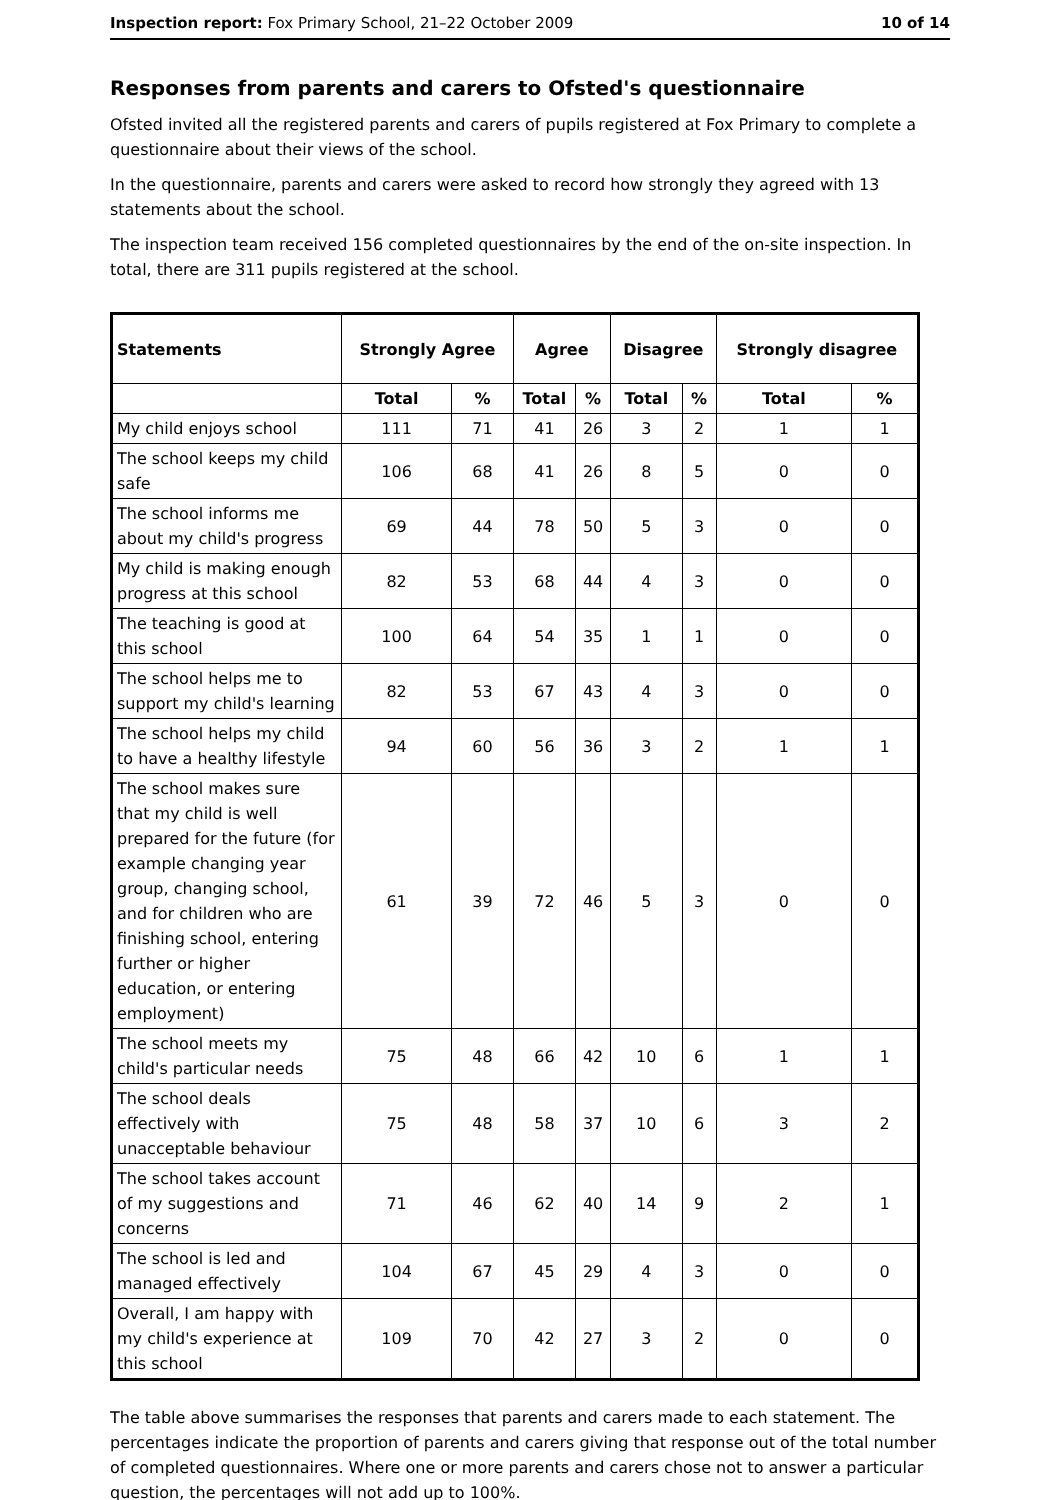Inspection report: Fox Primary School, 21–22 October 2009 10 of 14
Responses from parents and carers to Ofsted's questionnaire
Ofsted invited all the registered parents and carers of pupils registered at Fox Primary to complete a questionnaire about their views of the school.
In the questionnaire, parents and carers were asked to record how strongly they agreed with 13 statements about the school.
The inspection team received 156 completed questionnaires by the end of the on-site inspection. In total, there are 311 pupils registered at the school.
| Statements | Strongly Agree | | Agree | | Disagree | | Strongly disagree | |
| --- | --- | --- | --- | --- | --- | --- | --- | --- |
| | Total | % | Total | % | Total | % | Total | % |
| My child enjoys school | 111 | 71 | 41 | 26 | 3 | 2 | 1 | 1 |
| The school keeps my child safe | 106 | 68 | 41 | 26 | 8 | 5 | 0 | 0 |
| The school informs me about my child's progress | 69 | 44 | 78 | 50 | 5 | 3 | 0 | 0 |
| My child is making enough progress at this school | 82 | 53 | 68 | 44 | 4 | 3 | 0 | 0 |
| The teaching is good at this school | 100 | 64 | 54 | 35 | 1 | 1 | 0 | 0 |
| The school helps me to support my child's learning | 82 | 53 | 67 | 43 | 4 | 3 | 0 | 0 |
| The school helps my child to have a healthy lifestyle | 94 | 60 | 56 | 36 | 3 | 2 | 1 | 1 |
| The school makes sure that my child is well prepared for the future (for example changing year group, changing school, and for children who are finishing school, entering further or higher education, or entering employment) | 61 | 39 | 72 | 46 | 5 | 3 | 0 | 0 |
| The school meets my child's particular needs | 75 | 48 | 66 | 42 | 10 | 6 | 1 | 1 |
| The school deals effectively with unacceptable behaviour | 75 | 48 | 58 | 37 | 10 | 6 | 3 | 2 |
| The school takes account of my suggestions and concerns | 71 | 46 | 62 | 40 | 14 | 9 | 2 | 1 |
| The school is led and managed effectively | 104 | 67 | 45 | 29 | 4 | 3 | 0 | 0 |
| Overall, I am happy with my child's experience at this school | 109 | 70 | 42 | 27 | 3 | 2 | 0 | 0 |
The table above summarises the responses that parents and carers made to each statement. The percentages indicate the proportion of parents and carers giving that response out of the total number of completed questionnaires. Where one or more parents and carers chose not to answer a particular question, the percentages will not add up to 100%.